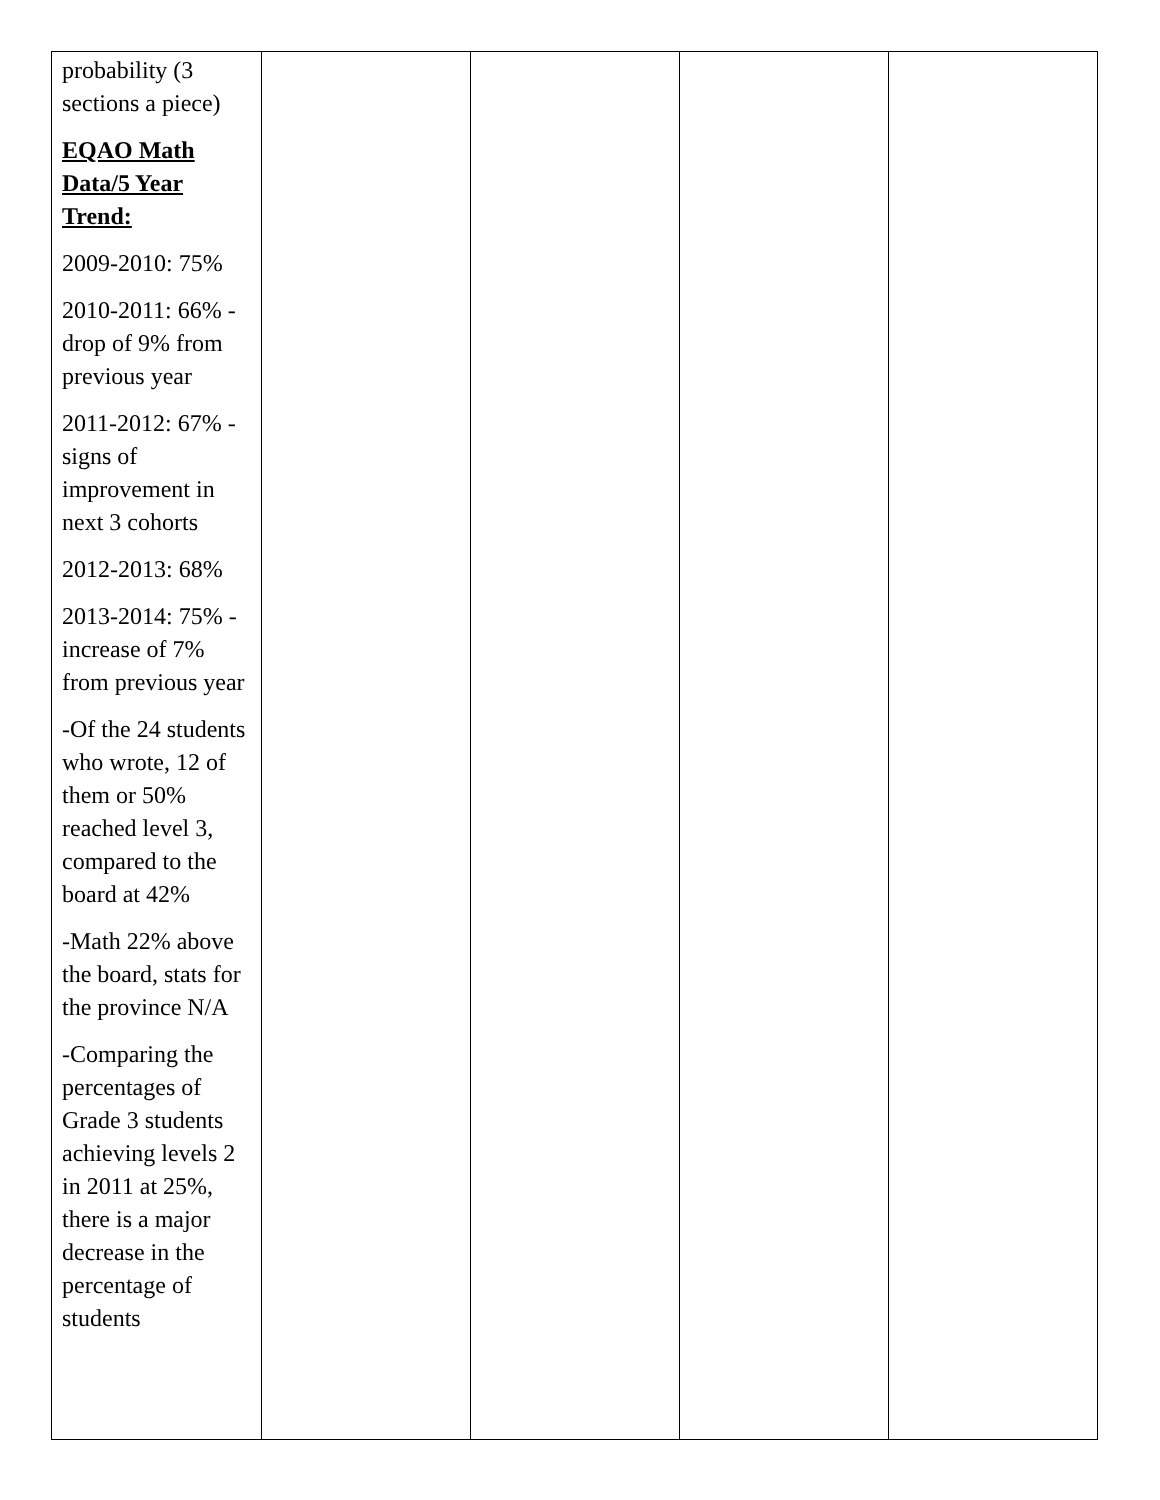| probability (3 sections a piece) EQAO Math Data/5 Year Trend: 2009-2010: 75% 2010-2011: 66% -drop of 9% from previous year 2011-2012: 67% -signs of improvement in next 3 cohorts 2012-2013: 68% 2013-2014: 75% -increase of 7% from previous year -Of the 24 students who wrote, 12 of them or 50% reached level 3, compared to the board at 42% -Math 22% above the board, stats for the province N/A -Comparing the percentages of Grade 3 students achieving levels 2 in 2011 at 25%, there is a major decrease in the percentage of students | | | | |